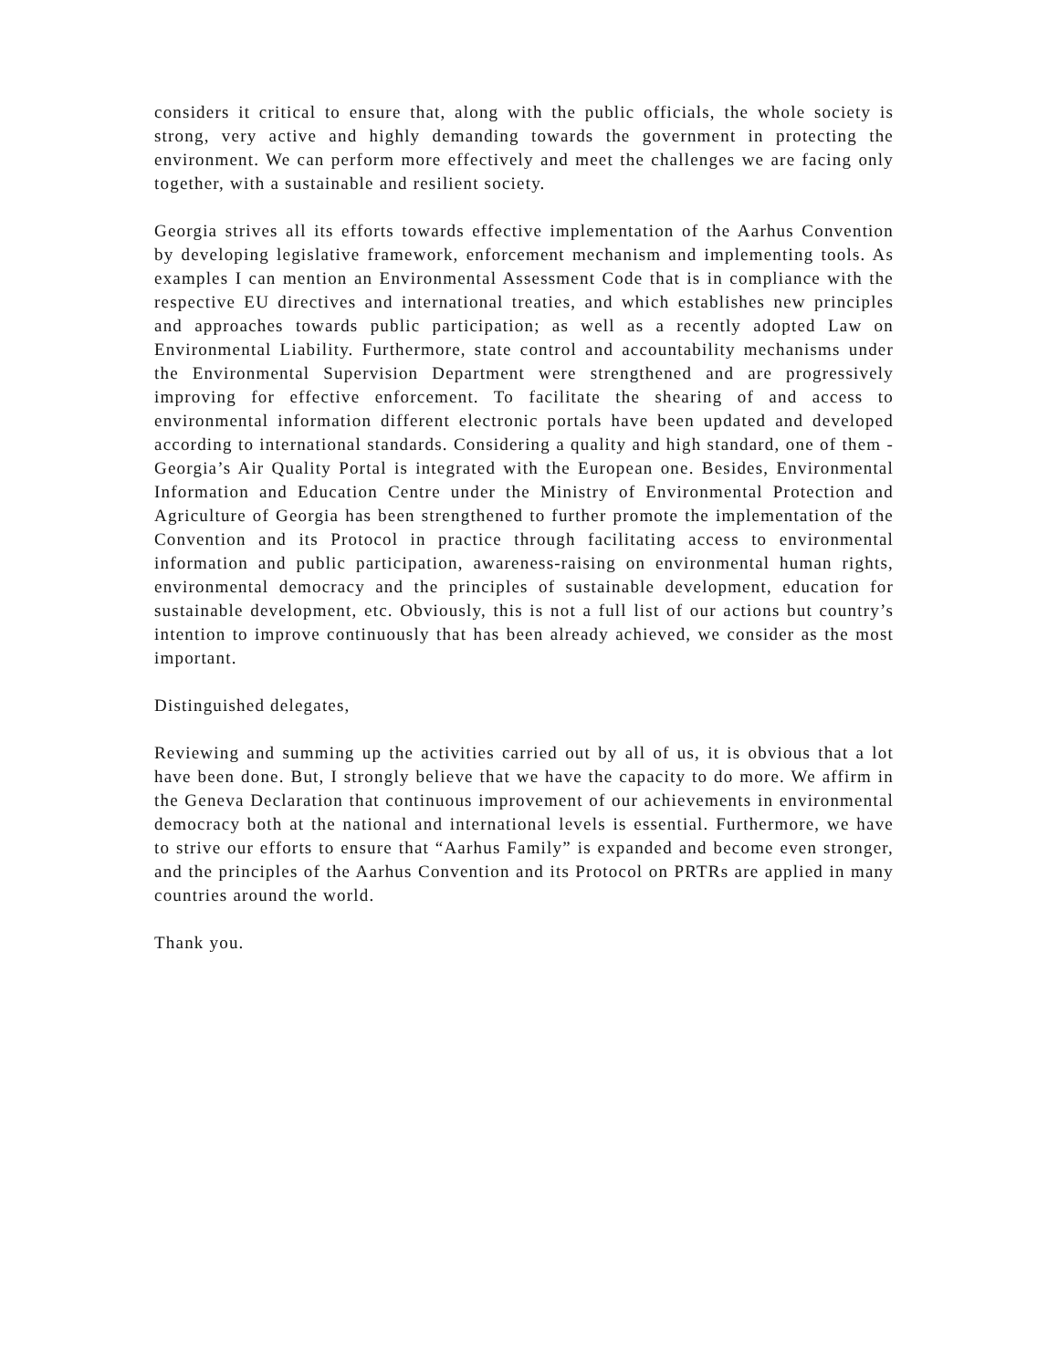considers it critical to ensure that, along with the public officials, the whole society is strong, very active and highly demanding towards the government in protecting the environment. We can perform more effectively and meet the challenges we are facing only together, with a sustainable and resilient society.
Georgia strives all its efforts towards effective implementation of the Aarhus Convention by developing legislative framework, enforcement mechanism and implementing tools. As examples I can mention an Environmental Assessment Code that is in compliance with the respective EU directives and international treaties, and which establishes new principles and approaches towards public participation; as well as a recently adopted Law on Environmental Liability. Furthermore, state control and accountability mechanisms under the Environmental Supervision Department were strengthened and are progressively improving for effective enforcement. To facilitate the shearing of and access to environmental information different electronic portals have been updated and developed according to international standards. Considering a quality and high standard, one of them - Georgia’s Air Quality Portal is integrated with the European one. Besides, Environmental Information and Education Centre under the Ministry of Environmental Protection and Agriculture of Georgia has been strengthened to further promote the implementation of the Convention and its Protocol in practice through facilitating access to environmental information and public participation, awareness-raising on environmental human rights, environmental democracy and the principles of sustainable development, education for sustainable development, etc. Obviously, this is not a full list of our actions but country’s intention to improve continuously that has been already achieved, we consider as the most important.
Distinguished delegates,
Reviewing and summing up the activities carried out by all of us, it is obvious that a lot have been done. But, I strongly believe that we have the capacity to do more. We affirm in the Geneva Declaration that continuous improvement of our achievements in environmental democracy both at the national and international levels is essential. Furthermore, we have to strive our efforts to ensure that “Aarhus Family” is expanded and become even stronger, and the principles of the Aarhus Convention and its Protocol on PRTRs are applied in many countries around the world.
Thank you.